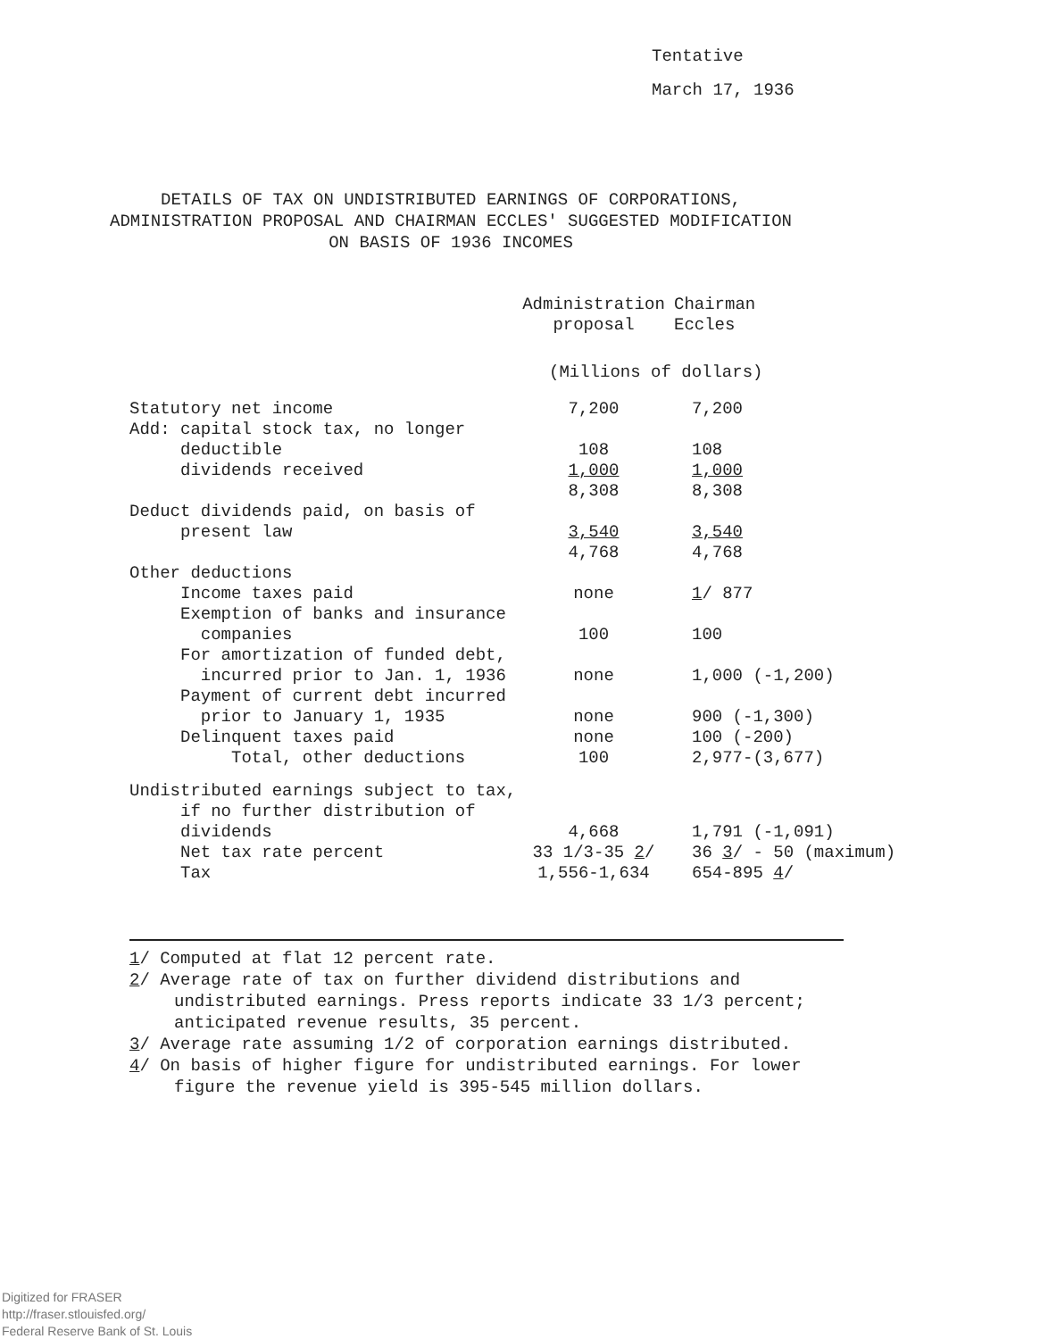Tentative
March 17, 1936
DETAILS OF TAX ON UNDISTRIBUTED EARNINGS OF CORPORATIONS,
ADMINISTRATION PROPOSAL AND CHAIRMAN ECCLES' SUGGESTED MODIFICATION
ON BASIS OF 1936 INCOMES
| | Administration proposal | Chairman Eccles |
| --- | --- | --- |
| | (Millions of dollars) | |
| Statutory net income Add: capital stock tax, no longer deductible dividends received | 7,200 108 1,000 | 7,200 108 1,000 |
| | 8,308 | 8,308 |
| Deduct dividends paid, on basis of present law | 3,540 | 3,540 |
| | 4,768 | 4,768 |
| Other deductions | | |
| Income taxes paid | none | 1 / 877 |
| Exemption of banks and insurance companies | 100 | 100 |
| For amortization of funded debt, incurred prior to Jan. 1, 1936 | none | 1,000 (-1,200) |
| Payment of current debt incurred prior to January 1, 1935 | none | 900 (-1,300) |
| Delinquent taxes paid | none | 100 (-200) |
| Total, other deductions | 100 | 2,977-(3,677) |
| Undistributed earnings subject to tax, if no further distribution of dividends | 4,668 | 1,791 (-1,091) |
| Net tax rate percent | 33 1/3-35 2 / | 36 3 / - 50 (maximum) |
| Tax | 1,556-1,634 | 654-895 4 / |
1/ Computed at flat 12 percent rate.
2/ Average rate of tax on further dividend distributions and undistributed earnings. Press reports indicate 33 1/3 percent; anticipated revenue results, 35 percent.
3/ Average rate assuming 1/2 of corporation earnings distributed.
4/ On basis of higher figure for undistributed earnings. For lower figure the revenue yield is 395-545 million dollars.
Digitized for FRASER
http://fraser.stlouisfed.org/
Federal Reserve Bank of St. Louis